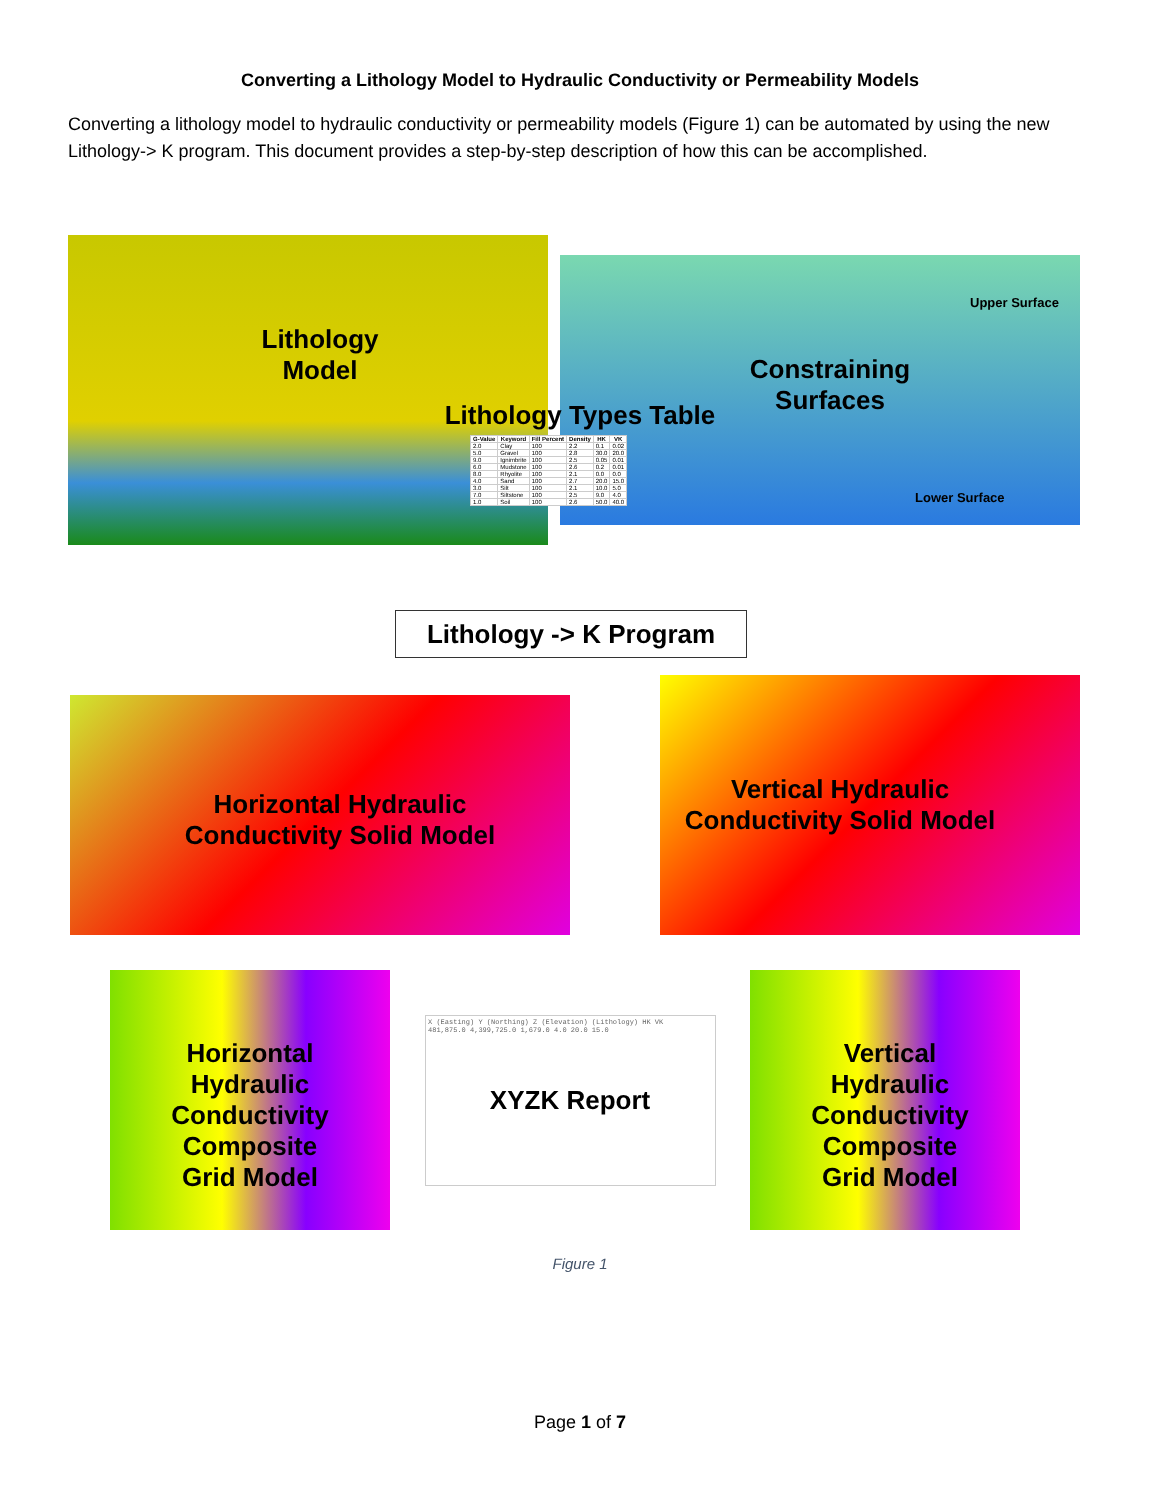Converting a Lithology Model to Hydraulic Conductivity or Permeability Models
Converting a lithology model to hydraulic conductivity or permeability models (Figure 1) can be automated by using the new Lithology-> K program. This document provides a step-by-step description of how this can be accomplished.
Lithology
Model
Constraining
Surfaces
Lithology Types Table
Upper Surface
Lower Surface
| G-Value | Keyword | Fill Percent | Density | HK | VK |
| --- | --- | --- | --- | --- | --- |
| 2.0 | Clay | 100 | 2.2 | 0.1 | 0.02 |
| 5.0 | Gravel | 100 | 2.8 | 30.0 | 20.0 |
| 9.0 | Ignimbrite | 100 | 2.5 | 0.05 | 0.01 |
| 6.0 | Mudstone | 100 | 2.6 | 0.2 | 0.01 |
| 8.0 | Rhyolite | 100 | 2.1 | 0.0 | 0.0 |
| 4.0 | Sand | 100 | 2.7 | 20.0 | 15.0 |
| 3.0 | Silt | 100 | 2.1 | 10.0 | 5.0 |
| 7.0 | Siltstone | 100 | 2.5 | 9.0 | 4.0 |
| 1.0 | Soil | 100 | 2.6 | 50.0 | 40.0 |
Lithology -> K Program
Horizontal Hydraulic
Conductivity Solid Model
Vertical Hydraulic
Conductivity Solid Model
Horizontal
Hydraulic
Conductivity
Composite
Grid Model
Vertical
Hydraulic
Conductivity
Composite
Grid Model
X (Easting) Y (Northing) Z (Elevation) (Lithology) HK VK
481,875.0 4,399,725.0 1,679.0 4.0 20.0 15.0
XYZK Report
Figure 1
Page 1 of 7